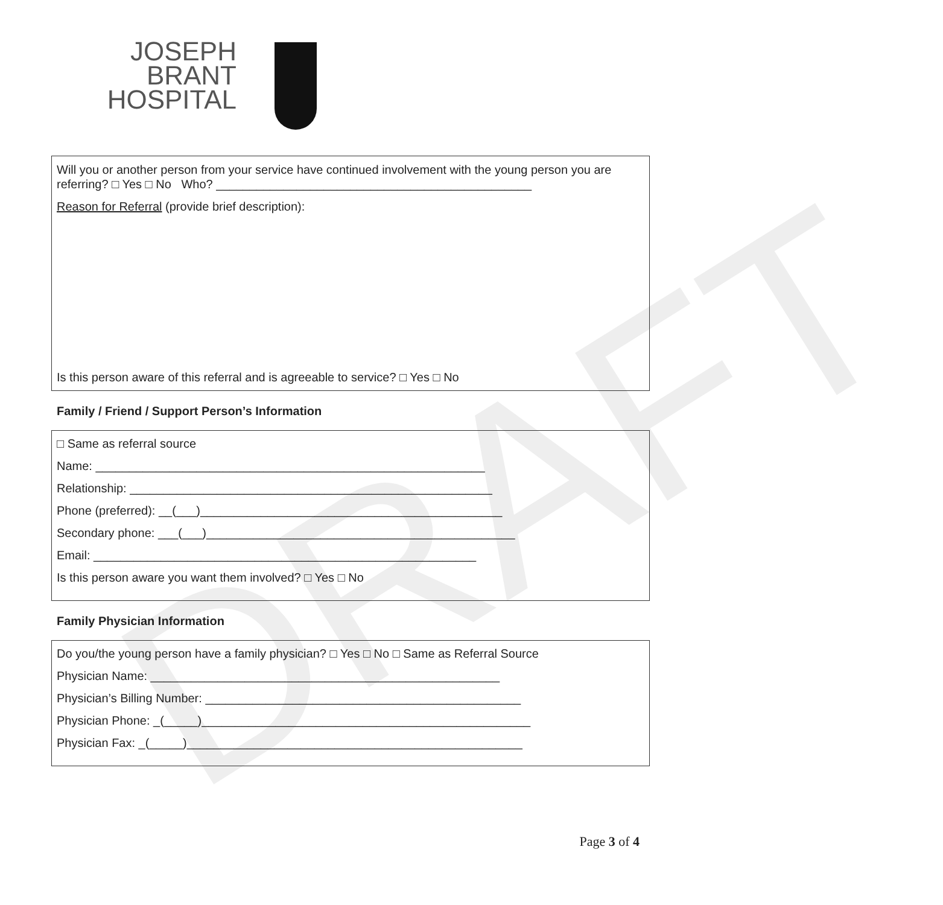DRAFT
JOSEPH BRANT
HOSPITAL
Will you or another person from your service have continued involvement with the young person you are referring? □ Yes □ No Who? _______________________________________________
Reason for Referral (provide brief description):
Is this person aware of this referral and is agreeable to service? □ Yes □ No
Family / Friend / Support Person’s Information
□ Same as referral source
Name: __________________________________________________________
Relationship: ______________________________________________________
Phone (preferred): __(___)_____________________________________________
Secondary phone: ___(___)______________________________________________
Email: _________________________________________________________
Is this person aware you want them involved? □ Yes □ No
Family Physician Information
Do you/the young person have a family physician? □ Yes □ No □ Same as Referral Source
Physician Name: ____________________________________________________
Physician’s Billing Number: _______________________________________________
Physician Phone: _(_____)_________________________________________________
Physician Fax: _(_____)__________________________________________________
Page 3 of 4